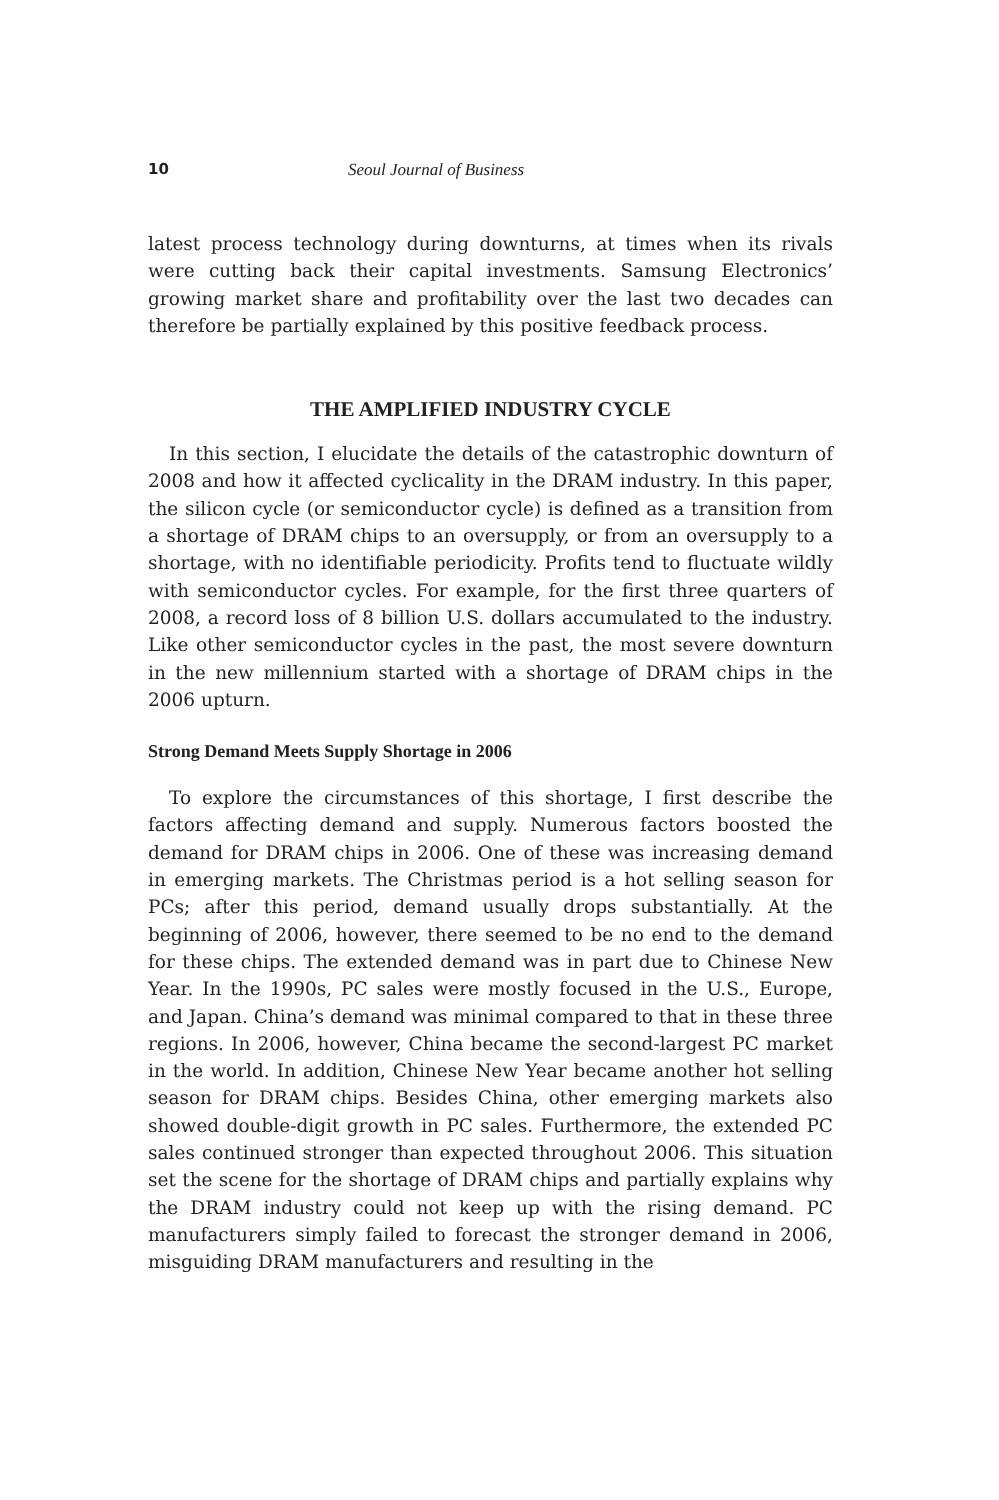10 Seoul Journal of Business
latest process technology during downturns, at times when its rivals were cutting back their capital investments. Samsung Electronics’ growing market share and profitability over the last two decades can therefore be partially explained by this positive feedback process.
THE AMPLIFIED INDUSTRY CYCLE
In this section, I elucidate the details of the catastrophic downturn of 2008 and how it affected cyclicality in the DRAM industry. In this paper, the silicon cycle (or semiconductor cycle) is defined as a transition from a shortage of DRAM chips to an oversupply, or from an oversupply to a shortage, with no identifiable periodicity. Profits tend to fluctuate wildly with semiconductor cycles. For example, for the first three quarters of 2008, a record loss of 8 billion U.S. dollars accumulated to the industry. Like other semiconductor cycles in the past, the most severe downturn in the new millennium started with a shortage of DRAM chips in the 2006 upturn.
Strong Demand Meets Supply Shortage in 2006
To explore the circumstances of this shortage, I first describe the factors affecting demand and supply. Numerous factors boosted the demand for DRAM chips in 2006. One of these was increasing demand in emerging markets. The Christmas period is a hot selling season for PCs; after this period, demand usually drops substantially. At the beginning of 2006, however, there seemed to be no end to the demand for these chips. The extended demand was in part due to Chinese New Year. In the 1990s, PC sales were mostly focused in the U.S., Europe, and Japan. China’s demand was minimal compared to that in these three regions. In 2006, however, China became the second-largest PC market in the world. In addition, Chinese New Year became another hot selling season for DRAM chips. Besides China, other emerging markets also showed double-digit growth in PC sales. Furthermore, the extended PC sales continued stronger than expected throughout 2006. This situation set the scene for the shortage of DRAM chips and partially explains why the DRAM industry could not keep up with the rising demand. PC manufacturers simply failed to forecast the stronger demand in 2006, misguiding DRAM manufacturers and resulting in the